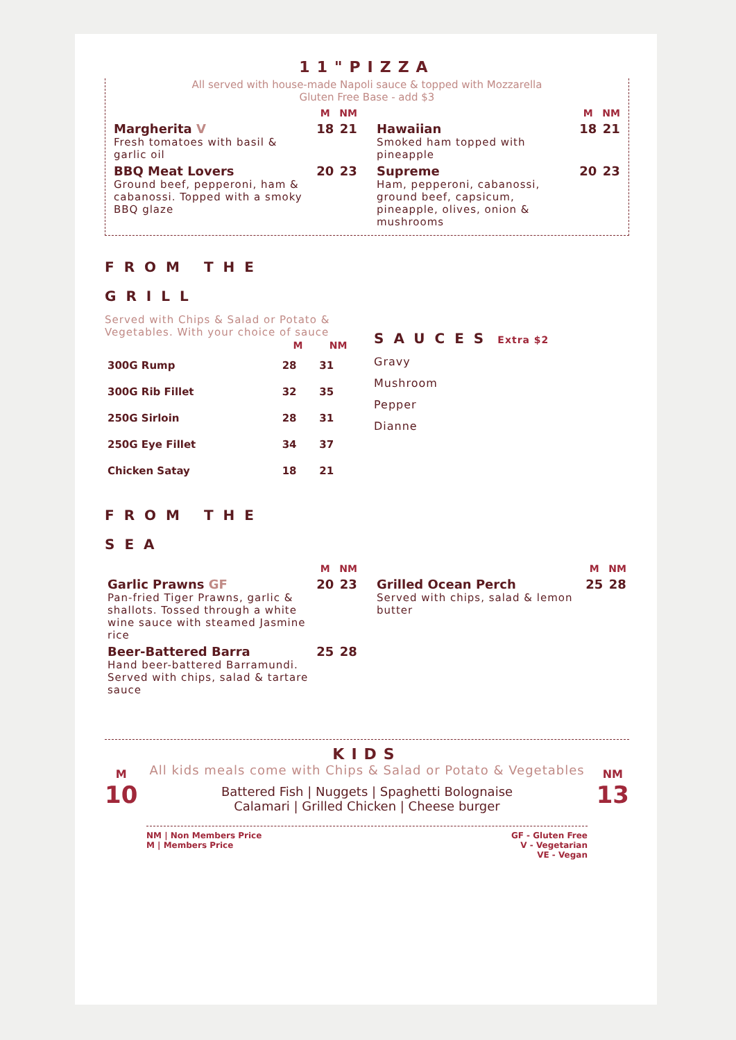11"PIZZA
All served with house-made Napoli sauce & topped with Mozzarella
Gluten Free Base - add $3
| | M | NM |
| --- | --- | --- |
| Margherita V Fresh tomatoes with basil & garlic oil | 18 | 21 |
| BBQ Meat Lovers Ground beef, pepperoni, ham & cabanossi. Topped with a smoky BBQ glaze | 20 | 23 |
| | M | NM |
| --- | --- | --- |
| Hawaiian Smoked ham topped with pineapple | 18 | 21 |
| Supreme Ham, pepperoni, cabanossi, ground beef, capsicum, pineapple, olives, onion & mushrooms | 20 | 23 |
FROM THE
GRILL
Served with Chips & Salad or Potato & Vegetables. With your choice of sauce
| | M | NM |
| --- | --- | --- |
| 300G Rump | 28 | 31 |
| 300G Rib Fillet | 32 | 35 |
| 250G Sirloin | 28 | 31 |
| 250G Eye Fillet | 34 | 37 |
| Chicken Satay | 18 | 21 |
SAUCES Extra $2
Gravy
Mushroom
Pepper
Dianne
FROM THE
SEA
| | M | NM |
| --- | --- | --- |
| Garlic Prawns GF Pan-fried Tiger Prawns, garlic & shallots. Tossed through a white wine sauce with steamed Jasmine rice | 20 | 23 |
| Beer-Battered Barra Hand beer-battered Barramundi. Served with chips, salad & tartare sauce | 25 | 28 |
| | M | NM |
| --- | --- | --- |
| Grilled Ocean Perch Served with chips, salad & lemon butter | 25 | 28 |
KIDS
M
10
All kids meals come with Chips & Salad or Potato & Vegetables
Battered Fish | Nuggets | Spaghetti Bolognaise
Calamari | Grilled Chicken | Cheese burger
NM
13
NM | Non Members Price
M | Members Price
GF - Gluten Free
V - Vegetarian
VE - Vegan